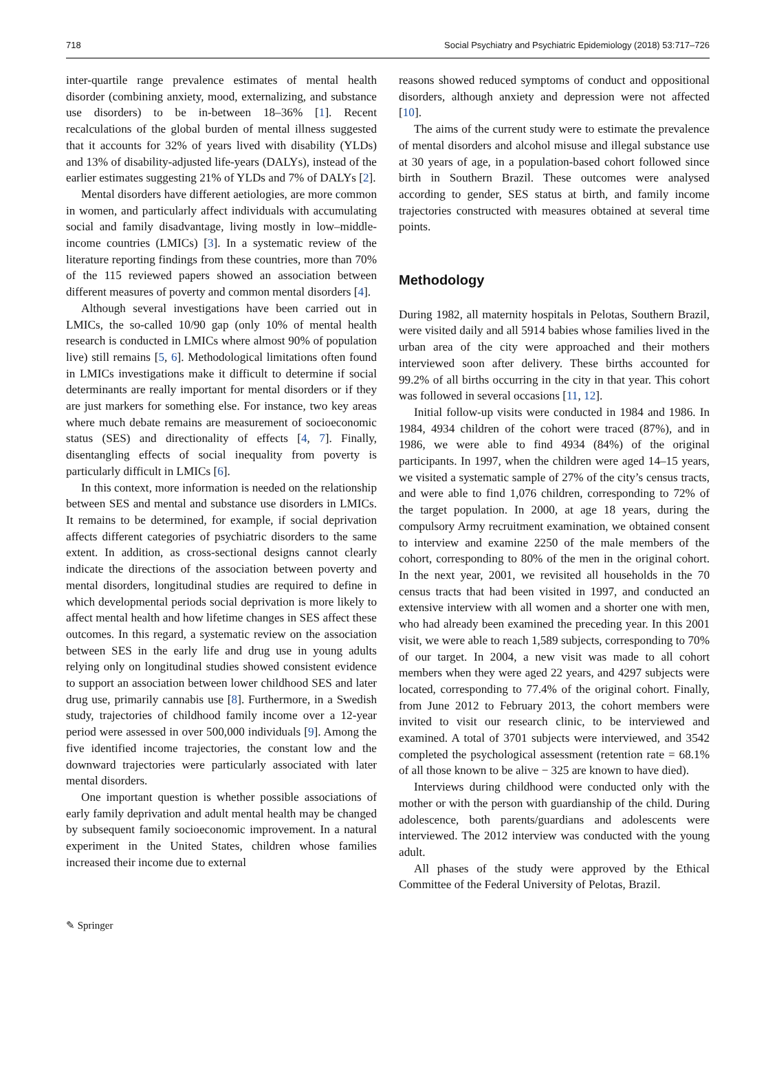718 Social Psychiatry and Psychiatric Epidemiology (2018) 53:717–726
inter-quartile range prevalence estimates of mental health disorder (combining anxiety, mood, externalizing, and substance use disorders) to be in-between 18–36% [1]. Recent recalculations of the global burden of mental illness suggested that it accounts for 32% of years lived with disability (YLDs) and 13% of disability-adjusted life-years (DALYs), instead of the earlier estimates suggesting 21% of YLDs and 7% of DALYs [2].
Mental disorders have different aetiologies, are more common in women, and particularly affect individuals with accumulating social and family disadvantage, living mostly in low–middle-income countries (LMICs) [3]. In a systematic review of the literature reporting findings from these countries, more than 70% of the 115 reviewed papers showed an association between different measures of poverty and common mental disorders [4].
Although several investigations have been carried out in LMICs, the so-called 10/90 gap (only 10% of mental health research is conducted in LMICs where almost 90% of population live) still remains [5, 6]. Methodological limitations often found in LMICs investigations make it difficult to determine if social determinants are really important for mental disorders or if they are just markers for something else. For instance, two key areas where much debate remains are measurement of socioeconomic status (SES) and directionality of effects [4, 7]. Finally, disentangling effects of social inequality from poverty is particularly difficult in LMICs [6].
In this context, more information is needed on the relationship between SES and mental and substance use disorders in LMICs. It remains to be determined, for example, if social deprivation affects different categories of psychiatric disorders to the same extent. In addition, as cross-sectional designs cannot clearly indicate the directions of the association between poverty and mental disorders, longitudinal studies are required to define in which developmental periods social deprivation is more likely to affect mental health and how lifetime changes in SES affect these outcomes. In this regard, a systematic review on the association between SES in the early life and drug use in young adults relying only on longitudinal studies showed consistent evidence to support an association between lower childhood SES and later drug use, primarily cannabis use [8]. Furthermore, in a Swedish study, trajectories of childhood family income over a 12-year period were assessed in over 500,000 individuals [9]. Among the five identified income trajectories, the constant low and the downward trajectories were particularly associated with later mental disorders.
One important question is whether possible associations of early family deprivation and adult mental health may be changed by subsequent family socioeconomic improvement. In a natural experiment in the United States, children whose families increased their income due to external
reasons showed reduced symptoms of conduct and oppositional disorders, although anxiety and depression were not affected [10].
The aims of the current study were to estimate the prevalence of mental disorders and alcohol misuse and illegal substance use at 30 years of age, in a population-based cohort followed since birth in Southern Brazil. These outcomes were analysed according to gender, SES status at birth, and family income trajectories constructed with measures obtained at several time points.
Methodology
During 1982, all maternity hospitals in Pelotas, Southern Brazil, were visited daily and all 5914 babies whose families lived in the urban area of the city were approached and their mothers interviewed soon after delivery. These births accounted for 99.2% of all births occurring in the city in that year. This cohort was followed in several occasions [11, 12].
Initial follow-up visits were conducted in 1984 and 1986. In 1984, 4934 children of the cohort were traced (87%), and in 1986, we were able to find 4934 (84%) of the original participants. In 1997, when the children were aged 14–15 years, we visited a systematic sample of 27% of the city’s census tracts, and were able to find 1,076 children, corresponding to 72% of the target population. In 2000, at age 18 years, during the compulsory Army recruitment examination, we obtained consent to interview and examine 2250 of the male members of the cohort, corresponding to 80% of the men in the original cohort. In the next year, 2001, we revisited all households in the 70 census tracts that had been visited in 1997, and conducted an extensive interview with all women and a shorter one with men, who had already been examined the preceding year. In this 2001 visit, we were able to reach 1,589 subjects, corresponding to 70% of our target. In 2004, a new visit was made to all cohort members when they were aged 22 years, and 4297 subjects were located, corresponding to 77.4% of the original cohort. Finally, from June 2012 to February 2013, the cohort members were invited to visit our research clinic, to be interviewed and examined. A total of 3701 subjects were interviewed, and 3542 completed the psychological assessment (retention rate = 68.1% of all those known to be alive − 325 are known to have died).
Interviews during childhood were conducted only with the mother or with the person with guardianship of the child. During adolescence, both parents/guardians and adolescents were interviewed. The 2012 interview was conducted with the young adult.
All phases of the study were approved by the Ethical Committee of the Federal University of Pelotas, Brazil.
✎ Springer